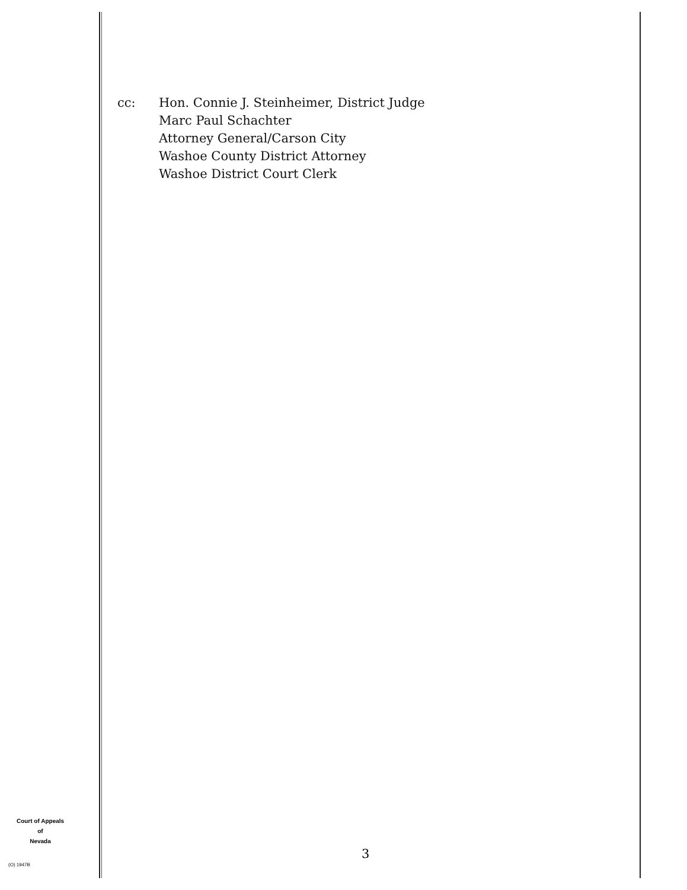cc: Hon. Connie J. Steinheimer, District Judge
Marc Paul Schachter
Attorney General/Carson City
Washoe County District Attorney
Washoe District Court Clerk
Court of Appeals
of
Nevada
(O) 1947B
3